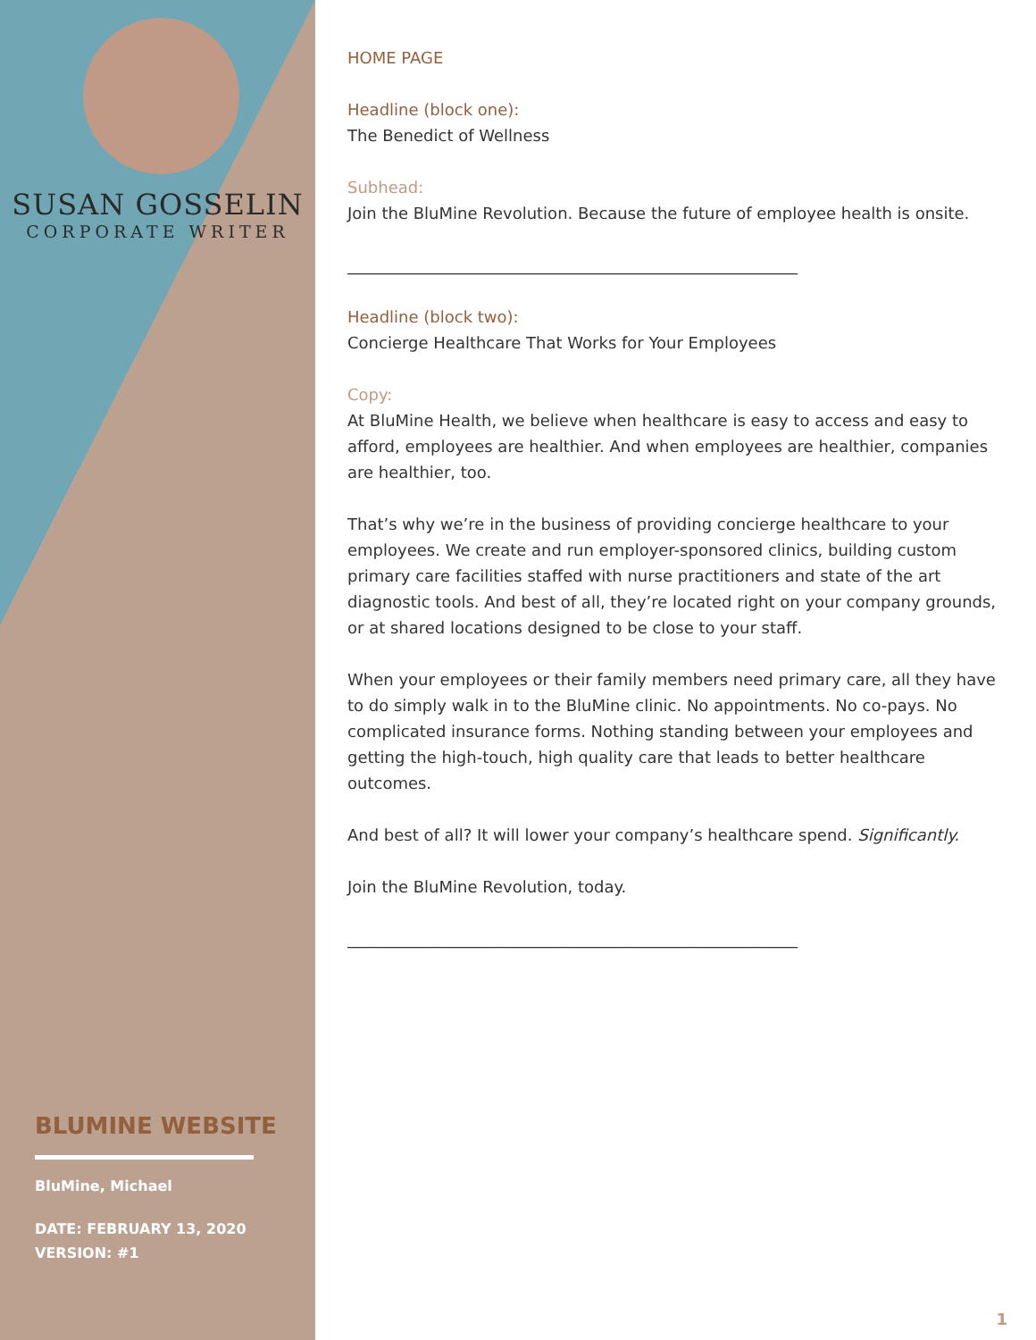SUSAN GOSSELIN
CORPORATE WRITER
BLUMINE WEBSITE
BluMine, Michael
DATE: FEBRUARY 13, 2020
VERSION: #1
HOME PAGE
Headline (block one):
The Benedict of Wellness
Subhead:
Join the BluMine Revolution. Because the future of employee health is onsite.
________________________________________________________
Headline (block two):
Concierge Healthcare That Works for Your Employees
Copy:
At BluMine Health, we believe when healthcare is easy to access and easy to afford, employees are healthier. And when employees are healthier, companies are healthier, too.
That’s why we’re in the business of providing concierge healthcare to your employees. We create and run employer-sponsored clinics, building custom primary care facilities staffed with nurse practitioners and state of the art diagnostic tools. And best of all, they’re located right on your company grounds, or at shared locations designed to be close to your staff.
When your employees or their family members need primary care, all they have to do simply walk in to the BluMine clinic. No appointments. No co-pays. No complicated insurance forms. Nothing standing between your employees and getting the high-touch, high quality care that leads to better healthcare outcomes.
And best of all? It will lower your company’s healthcare spend. Significantly.
Join the BluMine Revolution, today.
________________________________________________________
1